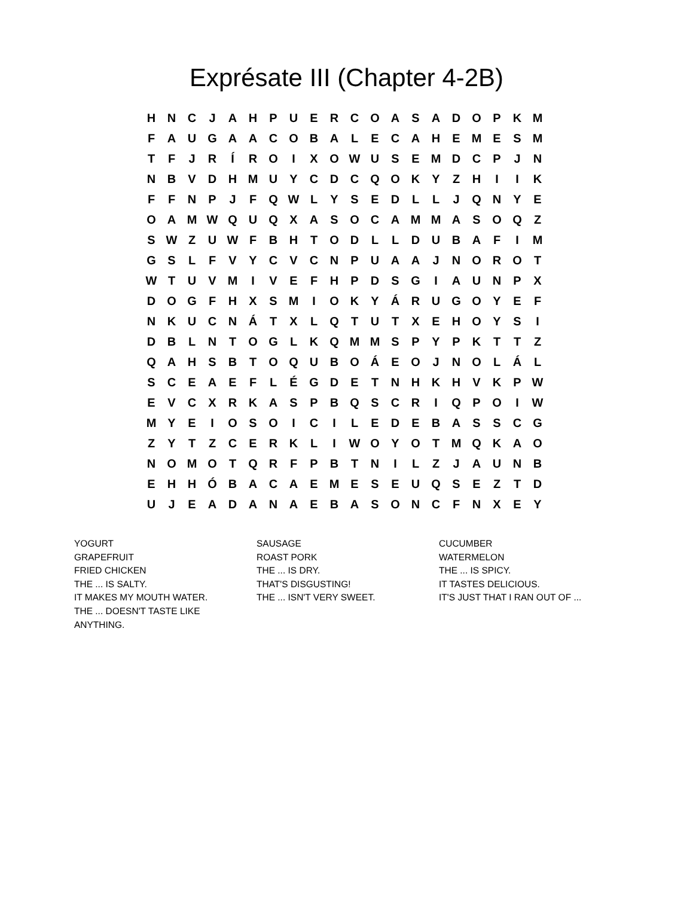Exprésate III (Chapter 4-2B)
| H | N | C | J | A | H | P | U | E | R | C | O | A | S | A | D | O | P | K | M |
| F | A | U | G | A | A | C | O | B | A | L | E | C | A | H | E | M | E | S | M |
| T | F | J | R | Í | R | O | I | X | O | W | U | S | E | M | D | C | P | J | N |
| N | B | V | D | H | M | U | Y | C | D | C | Q | O | K | Y | Z | H | I | I | K |
| F | F | N | P | J | F | Q | W | L | Y | S | E | D | L | L | J | Q | N | Y | E |
| O | A | M | W | Q | U | Q | X | A | S | O | C | A | M | M | A | S | O | Q | Z |
| S | W | Z | U | W | F | B | H | T | O | D | L | L | D | U | B | A | F | I | M |
| G | S | L | F | V | Y | C | V | C | N | P | U | A | A | J | N | O | R | O | T |
| W | T | U | V | M | I | V | E | F | H | P | D | S | G | I | A | U | N | P | X |
| D | O | G | F | H | X | S | M | I | O | K | Y | Á | R | U | G | O | Y | E | F |
| N | K | U | C | N | Á | T | X | L | Q | T | U | T | X | E | H | O | Y | S | I |
| D | B | L | N | T | O | G | L | K | Q | M | M | S | P | Y | P | K | T | T | Z |
| Q | A | H | S | B | T | O | Q | U | B | O | Á | E | O | J | N | O | L | Á | L |
| S | C | E | A | E | F | L | É | G | D | E | T | N | H | K | H | V | K | P | W |
| E | V | C | X | R | K | A | S | P | B | Q | S | C | R | I | Q | P | O | I | W |
| M | Y | E | I | O | S | O | I | C | I | L | E | D | E | B | A | S | S | C | G |
| Z | Y | T | Z | C | E | R | K | L | I | W | O | Y | O | T | M | Q | K | A | O |
| N | O | M | O | T | Q | R | F | P | B | T | N | I | L | Z | J | A | U | N | B |
| E | H | H | Ó | B | A | C | A | E | M | E | S | E | U | Q | S | E | Z | T | D |
| U | J | E | A | D | A | N | A | E | B | A | S | O | N | C | F | N | X | E | Y |
YOGURT
GRAPEFRUIT
FRIED CHICKEN
THE ... IS SALTY.
IT MAKES MY MOUTH WATER.
THE ... DOESN'T TASTE LIKE
ANYTHING.
SAUSAGE
ROAST PORK
THE ... IS DRY.
THAT'S DISGUSTING!
THE ... ISN'T VERY SWEET.
CUCUMBER
WATERMELON
THE ... IS SPICY.
IT TASTES DELICIOUS.
IT'S JUST THAT I RAN OUT OF ...